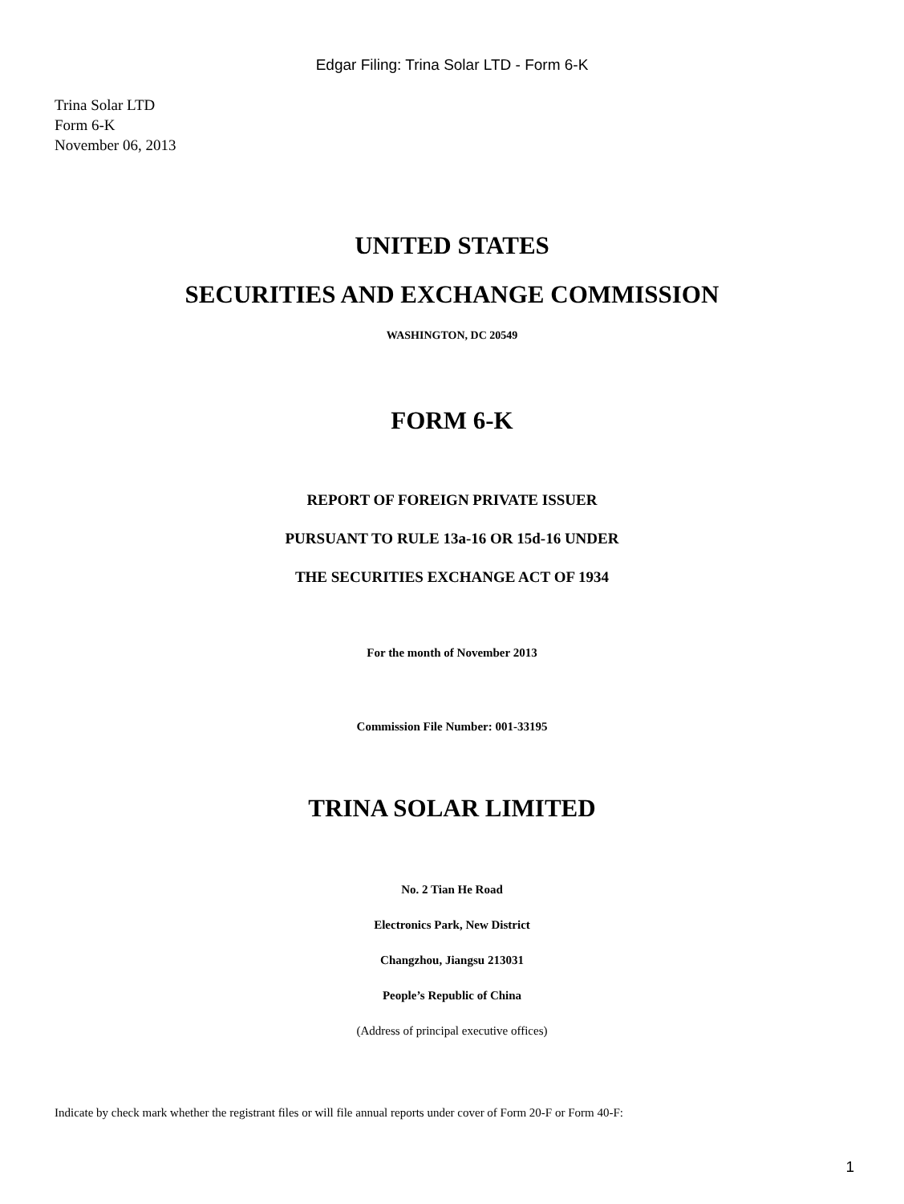Edgar Filing: Trina Solar LTD - Form 6-K
Trina Solar LTD
Form 6-K
November 06, 2013
UNITED STATES
SECURITIES AND EXCHANGE COMMISSION
WASHINGTON, DC 20549
FORM 6-K
REPORT OF FOREIGN PRIVATE ISSUER
PURSUANT TO RULE 13a-16 OR 15d-16 UNDER
THE SECURITIES EXCHANGE ACT OF 1934
For the month of November 2013
Commission File Number: 001-33195
TRINA SOLAR LIMITED
No. 2 Tian He Road
Electronics Park, New District
Changzhou, Jiangsu 213031
People’s Republic of China
(Address of principal executive offices)
Indicate by check mark whether the registrant files or will file annual reports under cover of Form 20-F or Form 40-F:
1